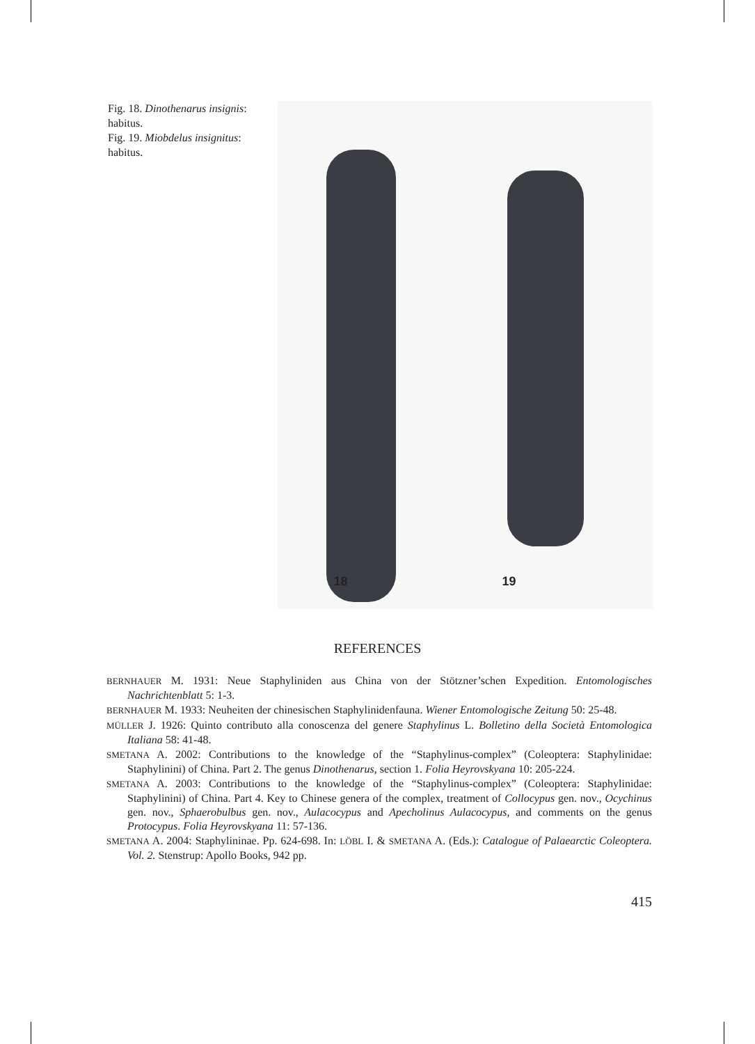Fig. 18. Dinothenarus insignis: habitus.
Fig. 19. Miobdelus insignitus: habitus.
18 19
REFERENCES
BERNHAUER M. 1931: Neue Staphyliniden aus China von der Stötzner’schen Expedition. Entomologisches Nachrichtenblatt 5: 1-3.
BERNHAUER M. 1933: Neuheiten der chinesischen Staphylinidenfauna. Wiener Entomologische Zeitung 50: 25-48.
MÜLLER J. 1926: Quinto contributo alla conoscenza del genere Staphylinus L. Bolletino della Società Entomologica Italiana 58: 41-48.
SMETANA A. 2002: Contributions to the knowledge of the “Staphylinus-complex” (Coleoptera: Staphylinidae: Staphylinini) of China. Part 2. The genus Dinothenarus, section 1. Folia Heyrovskyana 10: 205-224.
SMETANA A. 2003: Contributions to the knowledge of the “Staphylinus-complex” (Coleoptera: Staphylinidae: Staphylinini) of China. Part 4. Key to Chinese genera of the complex, treatment of Collocypus gen. nov., Ocychinus gen. nov., Sphaerobulbus gen. nov., Aulacocypus and Apecholinus Aulacocypus, and comments on the genus Protocypus. Folia Heyrovskyana 11: 57-136.
SMETANA A. 2004: Staphylininae. Pp. 624-698. In: LÖBL I. & SMETANA A. (Eds.): Catalogue of Palaearctic Coleoptera. Vol. 2. Stenstrup: Apollo Books, 942 pp.
415